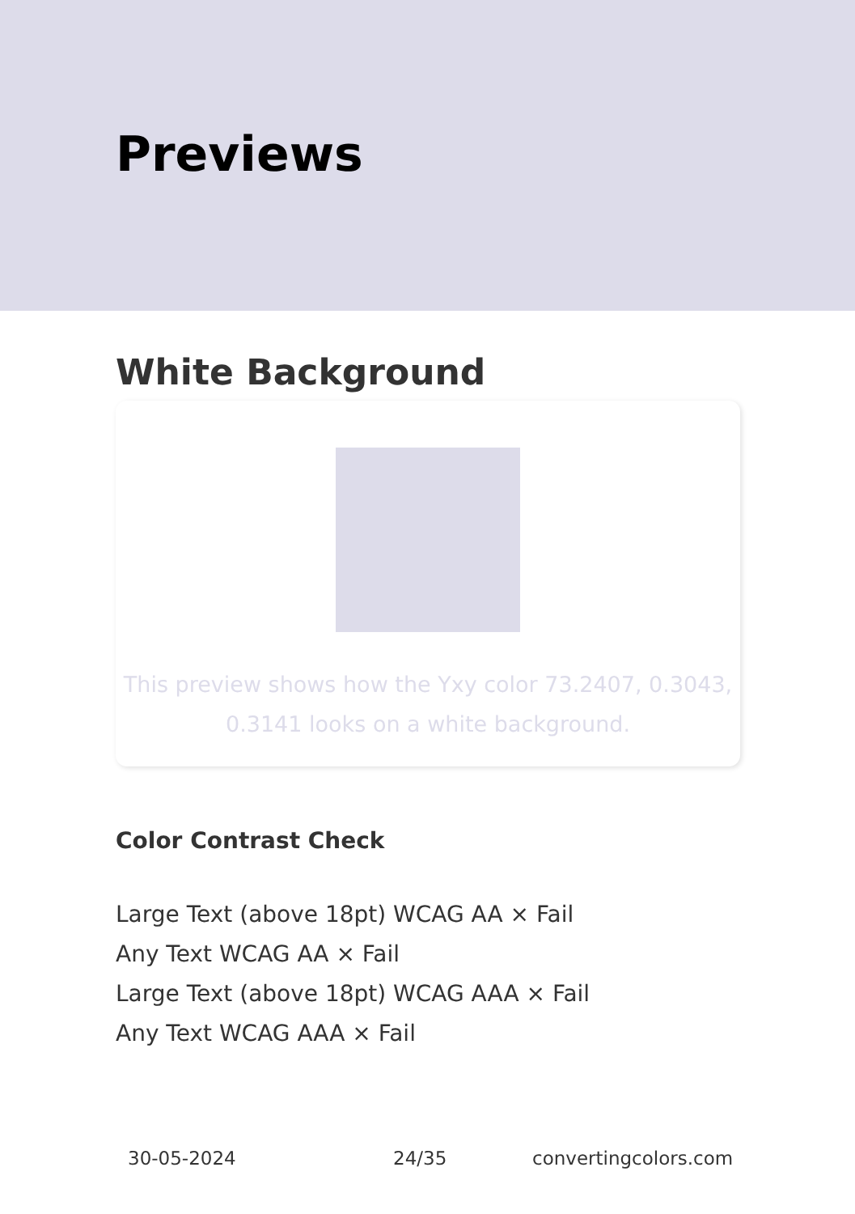Previews
White Background
This preview shows how the Yxy color 73.2407, 0.3043,
0.3141 looks on a white background.
Color Contrast Check
Large Text (above 18pt) WCAG AA × Fail
Any Text WCAG AA × Fail
Large Text (above 18pt) WCAG AAA × Fail
Any Text WCAG AAA × Fail
30-05-2024 24/35 convertingcolors.com